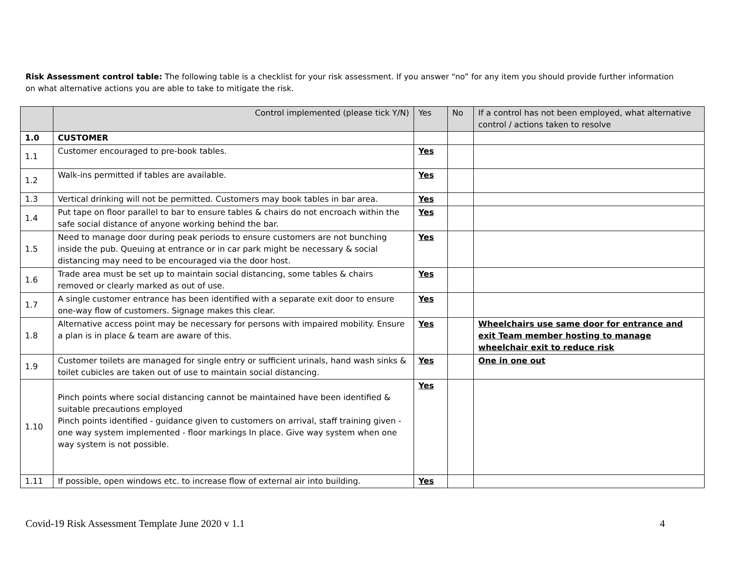Risk Assessment control table: The following table is a checklist for your risk assessment. If you answer “no” for any item you should provide further information on what alternative actions you are able to take to mitigate the risk.
| | Control implemented (please tick Y/N) | Yes | No | If a control has not been employed, what alternative control / actions taken to resolve |
| --- | --- | --- | --- | --- |
| 1.0 | CUSTOMER | | | |
| 1.1 | Customer encouraged to pre-book tables. | Yes | | |
| 1.2 | Walk-ins permitted if tables are available. | Yes | | |
| 1.3 | Vertical drinking will not be permitted. Customers may book tables in bar area. | Yes | | |
| 1.4 | Put tape on floor parallel to bar to ensure tables & chairs do not encroach within the safe social distance of anyone working behind the bar. | Yes | | |
| 1.5 | Need to manage door during peak periods to ensure customers are not bunching inside the pub. Queuing at entrance or in car park might be necessary & social distancing may need to be encouraged via the door host. | Yes | | |
| 1.6 | Trade area must be set up to maintain social distancing, some tables & chairs removed or clearly marked as out of use. | Yes | | |
| 1.7 | A single customer entrance has been identified with a separate exit door to ensure one-way flow of customers. Signage makes this clear. | Yes | | |
| 1.8 | Alternative access point may be necessary for persons with impaired mobility. Ensure a plan is in place & team are aware of this. | Yes | | Wheelchairs use same door for entrance and exit Team member hosting to manage wheelchair exit to reduce risk |
| 1.9 | Customer toilets are managed for single entry or sufficient urinals, hand wash sinks & toilet cubicles are taken out of use to maintain social distancing. | Yes | | One in one out |
| 1.10 | Pinch points where social distancing cannot be maintained have been identified & suitable precautions employed Pinch points identified - guidance given to customers on arrival, staff training given - one way system implemented - floor markings In place. Give way system when one way system is not possible. | Yes | | |
| 1.11 | If possible, open windows etc. to increase flow of external air into building. | Yes | | |
Covid-19 Risk Assessment Template June 2020 v 1.1 4